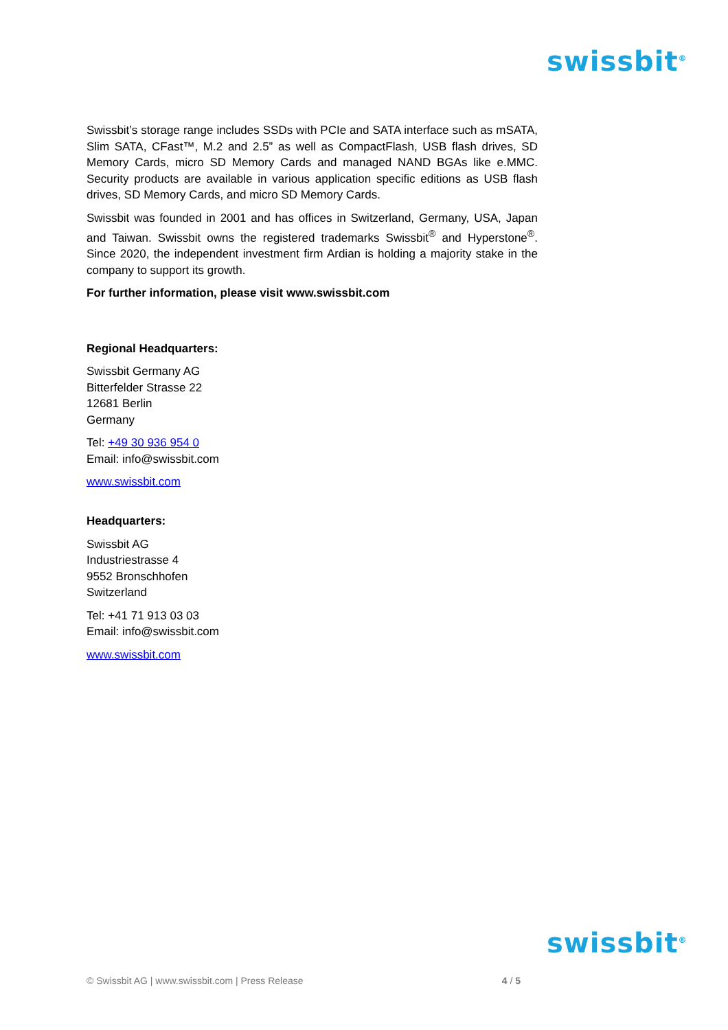swissbit<sup>®</sup>
Swissbit’s storage range includes SSDs with PCIe and SATA interface such as mSATA, Slim SATA, CFast™, M.2 and 2.5” as well as CompactFlash, USB flash drives, SD Memory Cards, micro SD Memory Cards and managed NAND BGAs like e.MMC. Security products are available in various application specific editions as USB flash drives, SD Memory Cards, and micro SD Memory Cards.
Swissbit was founded in 2001 and has offices in Switzerland, Germany, USA, Japan and Taiwan. Swissbit owns the registered trademarks Swissbit<sup>®</sup> and Hyperstone<sup>®</sup>. Since 2020, the independent investment firm Ardian is holding a majority stake in the company to support its growth.
For further information, please visit www.swissbit.com
Regional Headquarters:
Swissbit Germany AG
Bitterfelder Strasse 22
12681 Berlin
Germany
Tel: +49 30 936 954 0
Email: info@swissbit.com
www.swissbit.com
Headquarters:
Swissbit AG
Industriestrasse 4
9552 Bronschhofen
Switzerland
Tel: +41 71 913 03 03
Email: info@swissbit.com
www.swissbit.com
swissbit<sup>®</sup>
© Swissbit AG | www.swissbit.com | Press Release 4 / 5